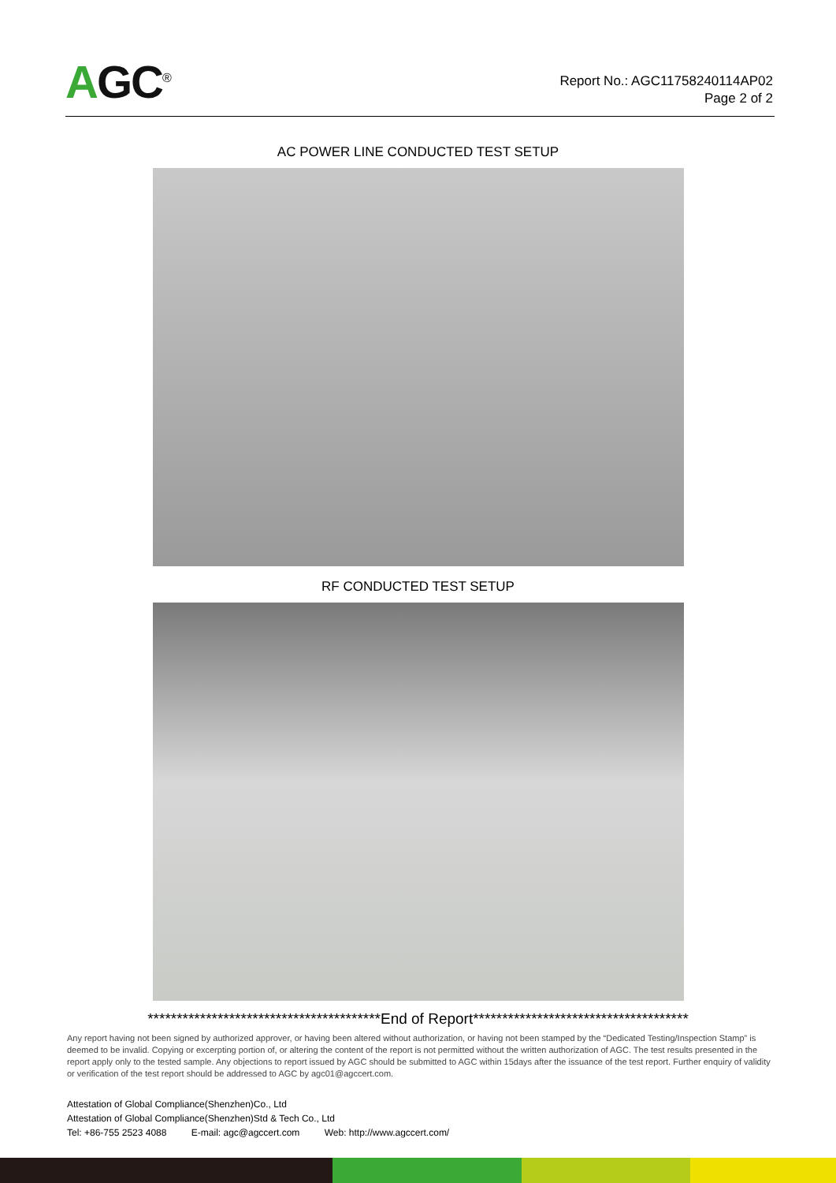AGC<sup>®</sup>
Report No.: AGC11758240114AP02
Page 2 of 2
AC POWER LINE CONDUCTED TEST SETUP
RF CONDUCTED TEST SETUP
****************************************End of Report*************************************
Any report having not been signed by authorized approver, or having been altered without authorization, or having not been stamped by the “Dedicated Testing/Inspection Stamp” is deemed to be invalid. Copying or excerpting portion of, or altering the content of the report is not permitted without the written authorization of AGC. The test results presented in the report apply only to the tested sample. Any objections to report issued by AGC should be submitted to AGC within 15days after the issuance of the test report. Further enquiry of validity or verification of the test report should be addressed to AGC by agc01@agccert.com.
Attestation of Global Compliance(Shenzhen)Co., Ltd
Attestation of Global Compliance(Shenzhen)Std & Tech Co., Ltd
Tel: +86-755 2523 4088 E-mail: agc@agccert.com Web: http://www.agccert.com/